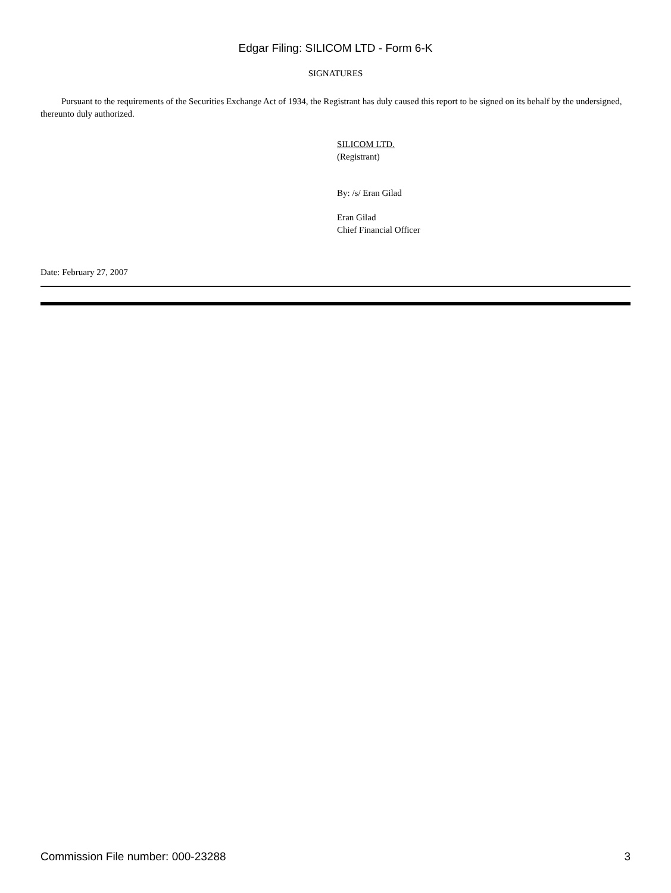Edgar Filing: SILICOM LTD - Form 6-K
SIGNATURES
Pursuant to the requirements of the Securities Exchange Act of 1934, the Registrant has duly caused this report to be signed on its behalf by the undersigned, thereunto duly authorized.
SILICOM LTD.
(Registrant)
By: /s/ Eran Gilad
Eran Gilad
Chief Financial Officer
Date: February 27, 2007
Commission File number: 000-23288 3